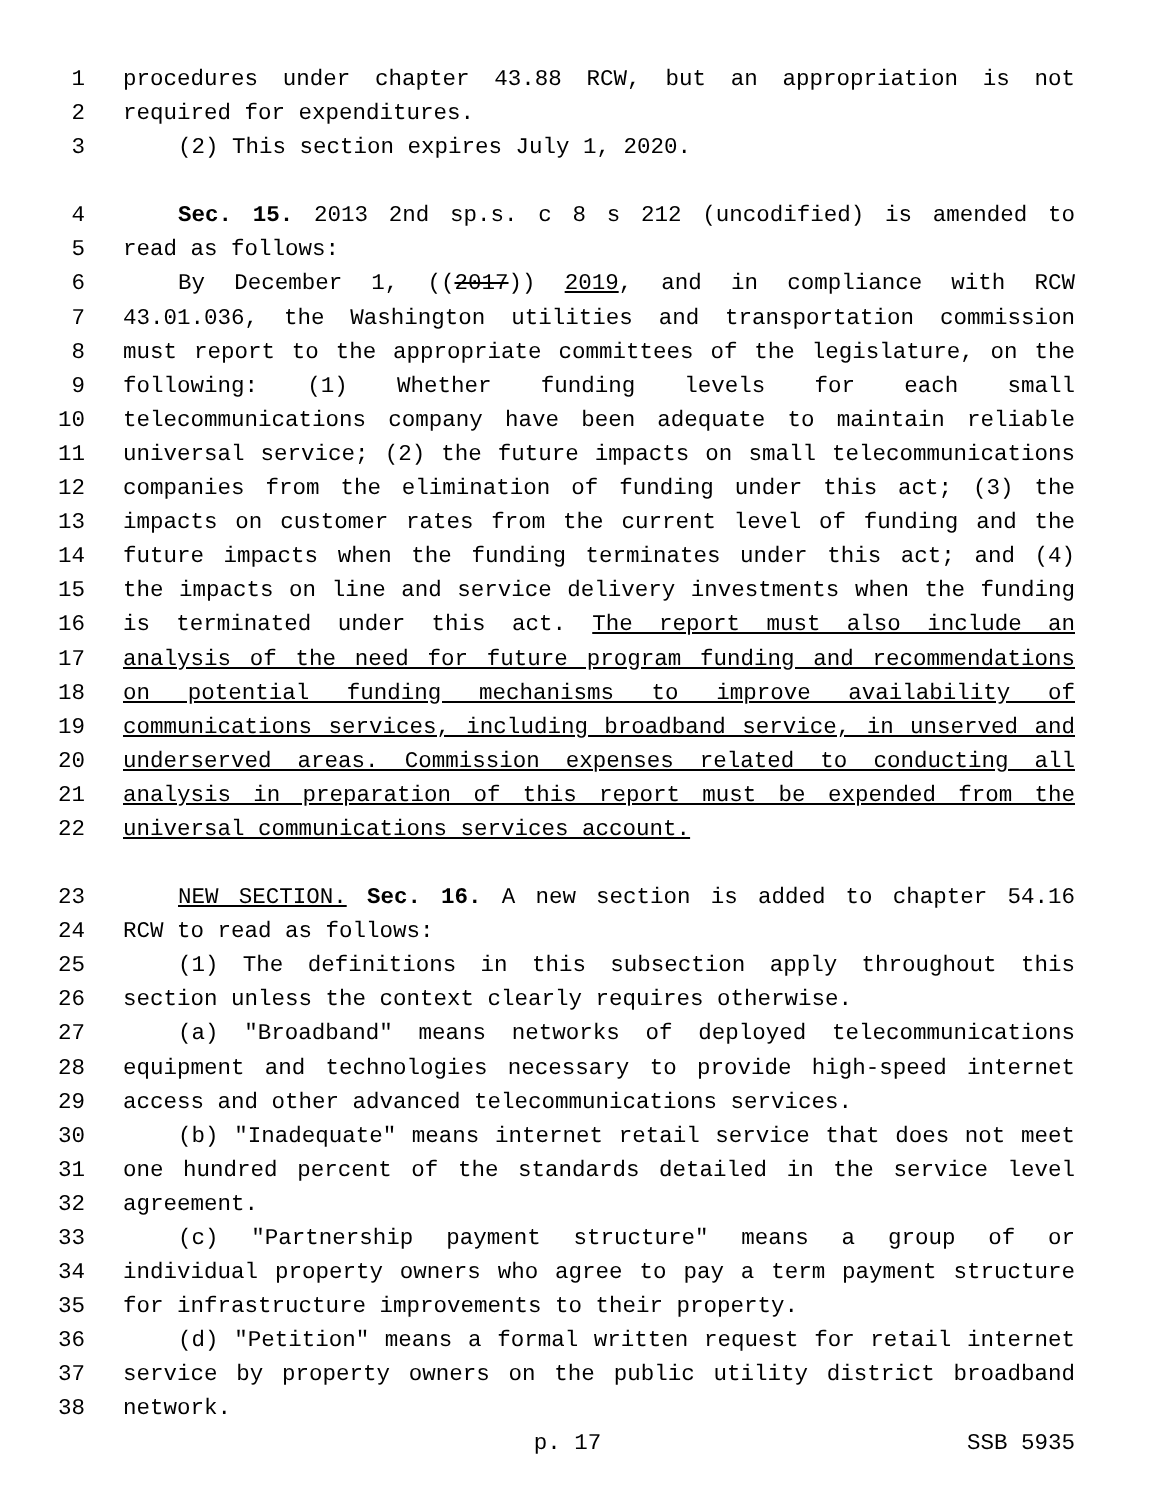1 procedures under chapter 43.88 RCW, but an appropriation is not
2 required for expenditures.
3 (2) This section expires July 1, 2020.
4 Sec. 15. 2013 2nd sp.s. c 8 s 212 (uncodified) is amended to
5 read as follows:
6 By December 1, ((2017)) 2019, and in compliance with RCW
7 43.01.036, the Washington utilities and transportation commission
8 must report to the appropriate committees of the legislature, on the
9 following: (1) Whether funding levels for each small
10 telecommunications company have been adequate to maintain reliable
11 universal service; (2) the future impacts on small telecommunications
12 companies from the elimination of funding under this act; (3) the
13 impacts on customer rates from the current level of funding and the
14 future impacts when the funding terminates under this act; and (4)
15 the impacts on line and service delivery investments when the funding
16 is terminated under this act. The report must also include an
17 analysis of the need for future program funding and recommendations
18 on potential funding mechanisms to improve availability of
19 communications services, including broadband service, in unserved and
20 underserved areas. Commission expenses related to conducting all
21 analysis in preparation of this report must be expended from the
22 universal communications services account.
23 NEW SECTION. Sec. 16. A new section is added to chapter 54.16
24 RCW to read as follows:
25 (1) The definitions in this subsection apply throughout this
26 section unless the context clearly requires otherwise.
27 (a) "Broadband" means networks of deployed telecommunications
28 equipment and technologies necessary to provide high-speed internet
29 access and other advanced telecommunications services.
30 (b) "Inadequate" means internet retail service that does not meet
31 one hundred percent of the standards detailed in the service level
32 agreement.
33 (c) "Partnership payment structure" means a group of or
34 individual property owners who agree to pay a term payment structure
35 for infrastructure improvements to their property.
36 (d) "Petition" means a formal written request for retail internet
37 service by property owners on the public utility district broadband
38 network.
p. 17 SSB 5935